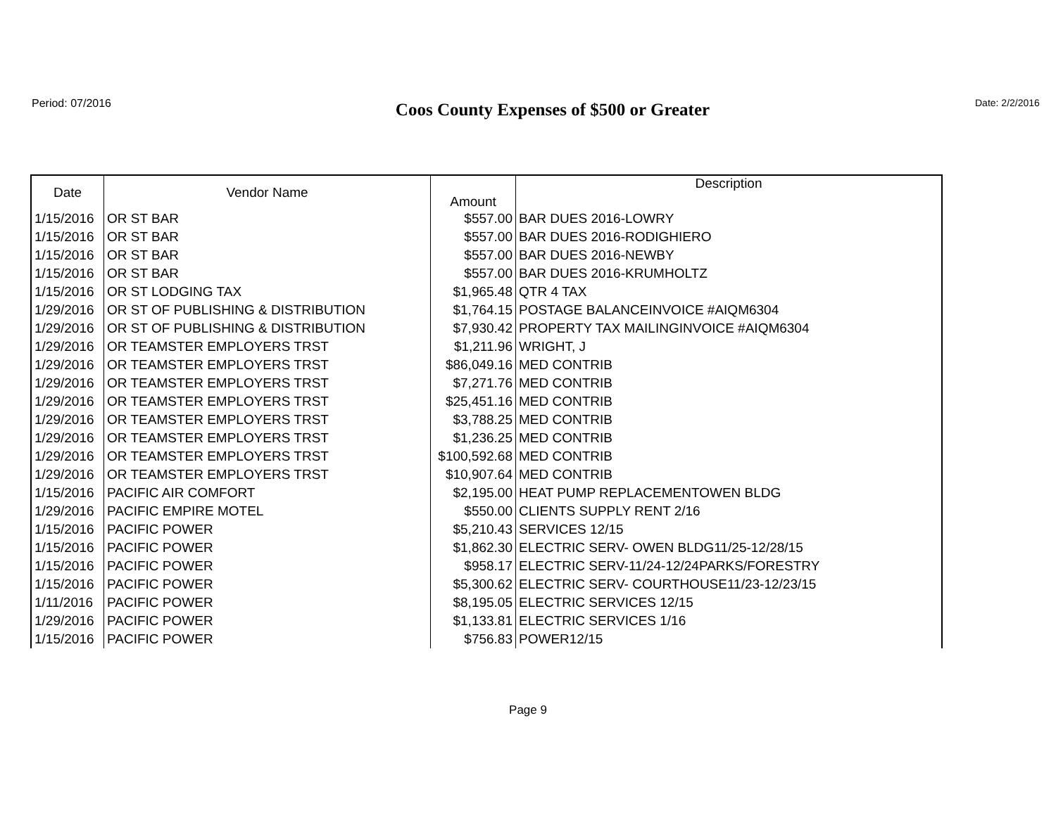Period: 07/2016
Coos County Expenses of $500 or Greater
Date: 2/2/2016
| Date | Vendor Name | Amount | Description |
| --- | --- | --- | --- |
| 1/15/2016 | OR ST BAR | $557.00 | BAR DUES 2016-LOWRY |
| 1/15/2016 | OR ST BAR | $557.00 | BAR DUES 2016-RODIGHIERO |
| 1/15/2016 | OR ST BAR | $557.00 | BAR DUES 2016-NEWBY |
| 1/15/2016 | OR ST BAR | $557.00 | BAR DUES 2016-KRUMHOLTZ |
| 1/15/2016 | OR ST LODGING TAX | $1,965.48 | QTR 4 TAX |
| 1/29/2016 | OR ST OF PUBLISHING & DISTRIBUTION | $1,764.15 | POSTAGE BALANCEINVOICE #AIQM6304 |
| 1/29/2016 | OR ST OF PUBLISHING & DISTRIBUTION | $7,930.42 | PROPERTY TAX MAILINGINVOICE #AIQM6304 |
| 1/29/2016 | OR TEAMSTER EMPLOYERS TRST | $1,211.96 | WRIGHT, J |
| 1/29/2016 | OR TEAMSTER EMPLOYERS TRST | $86,049.16 | MED CONTRIB |
| 1/29/2016 | OR TEAMSTER EMPLOYERS TRST | $7,271.76 | MED CONTRIB |
| 1/29/2016 | OR TEAMSTER EMPLOYERS TRST | $25,451.16 | MED CONTRIB |
| 1/29/2016 | OR TEAMSTER EMPLOYERS TRST | $3,788.25 | MED CONTRIB |
| 1/29/2016 | OR TEAMSTER EMPLOYERS TRST | $1,236.25 | MED CONTRIB |
| 1/29/2016 | OR TEAMSTER EMPLOYERS TRST | $100,592.68 | MED CONTRIB |
| 1/29/2016 | OR TEAMSTER EMPLOYERS TRST | $10,907.64 | MED CONTRIB |
| 1/15/2016 | PACIFIC AIR COMFORT | $2,195.00 | HEAT PUMP REPLACEMENTOWEN BLDG |
| 1/29/2016 | PACIFIC EMPIRE MOTEL | $550.00 | CLIENTS SUPPLY RENT 2/16 |
| 1/15/2016 | PACIFIC POWER | $5,210.43 | SERVICES 12/15 |
| 1/15/2016 | PACIFIC POWER | $1,862.30 | ELECTRIC SERV- OWEN BLDG11/25-12/28/15 |
| 1/15/2016 | PACIFIC POWER | $958.17 | ELECTRIC SERV-11/24-12/24PARKS/FORESTRY |
| 1/15/2016 | PACIFIC POWER | $5,300.62 | ELECTRIC SERV- COURTHOUSE11/23-12/23/15 |
| 1/11/2016 | PACIFIC POWER | $8,195.05 | ELECTRIC SERVICES 12/15 |
| 1/29/2016 | PACIFIC POWER | $1,133.81 | ELECTRIC SERVICES 1/16 |
| 1/15/2016 | PACIFIC POWER | $756.83 | POWER12/15 |
Page 9